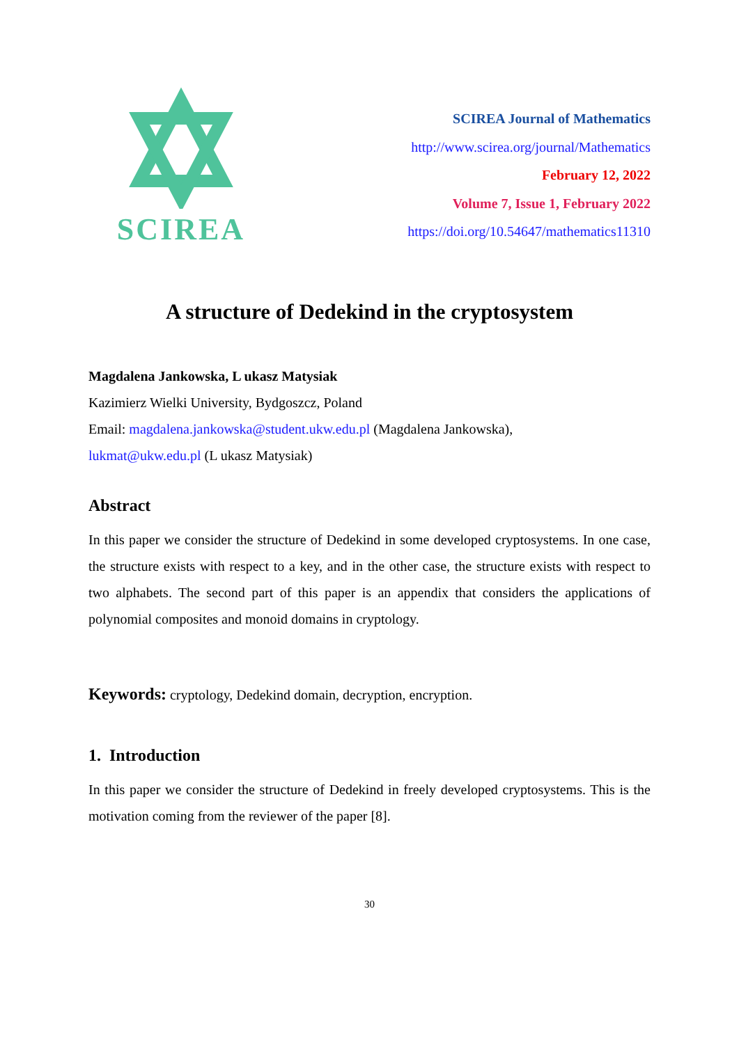SCIREA
SCIREA Journal of Mathematics
http://www.scirea.org/journal/Mathematics
February 12, 2022
Volume 7, Issue 1, February 2022
https://doi.org/10.54647/mathematics11310
A structure of Dedekind in the cryptosystem
Magdalena Jankowska, L ukasz Matysiak
Kazimierz Wielki University, Bydgoszcz, Poland
Email: magdalena.jankowska@student.ukw.edu.pl (Magdalena Jankowska),
lukmat@ukw.edu.pl (L ukasz Matysiak)
Abstract
In this paper we consider the structure of Dedekind in some developed cryptosystems. In one case, the structure exists with respect to a key, and in the other case, the structure exists with respect to two alphabets. The second part of this paper is an appendix that considers the applications of polynomial composites and monoid domains in cryptology.
Keywords: cryptology, Dedekind domain, decryption, encryption.
1. Introduction
In this paper we consider the structure of Dedekind in freely developed cryptosystems. This is the motivation coming from the reviewer of the paper [8].
30